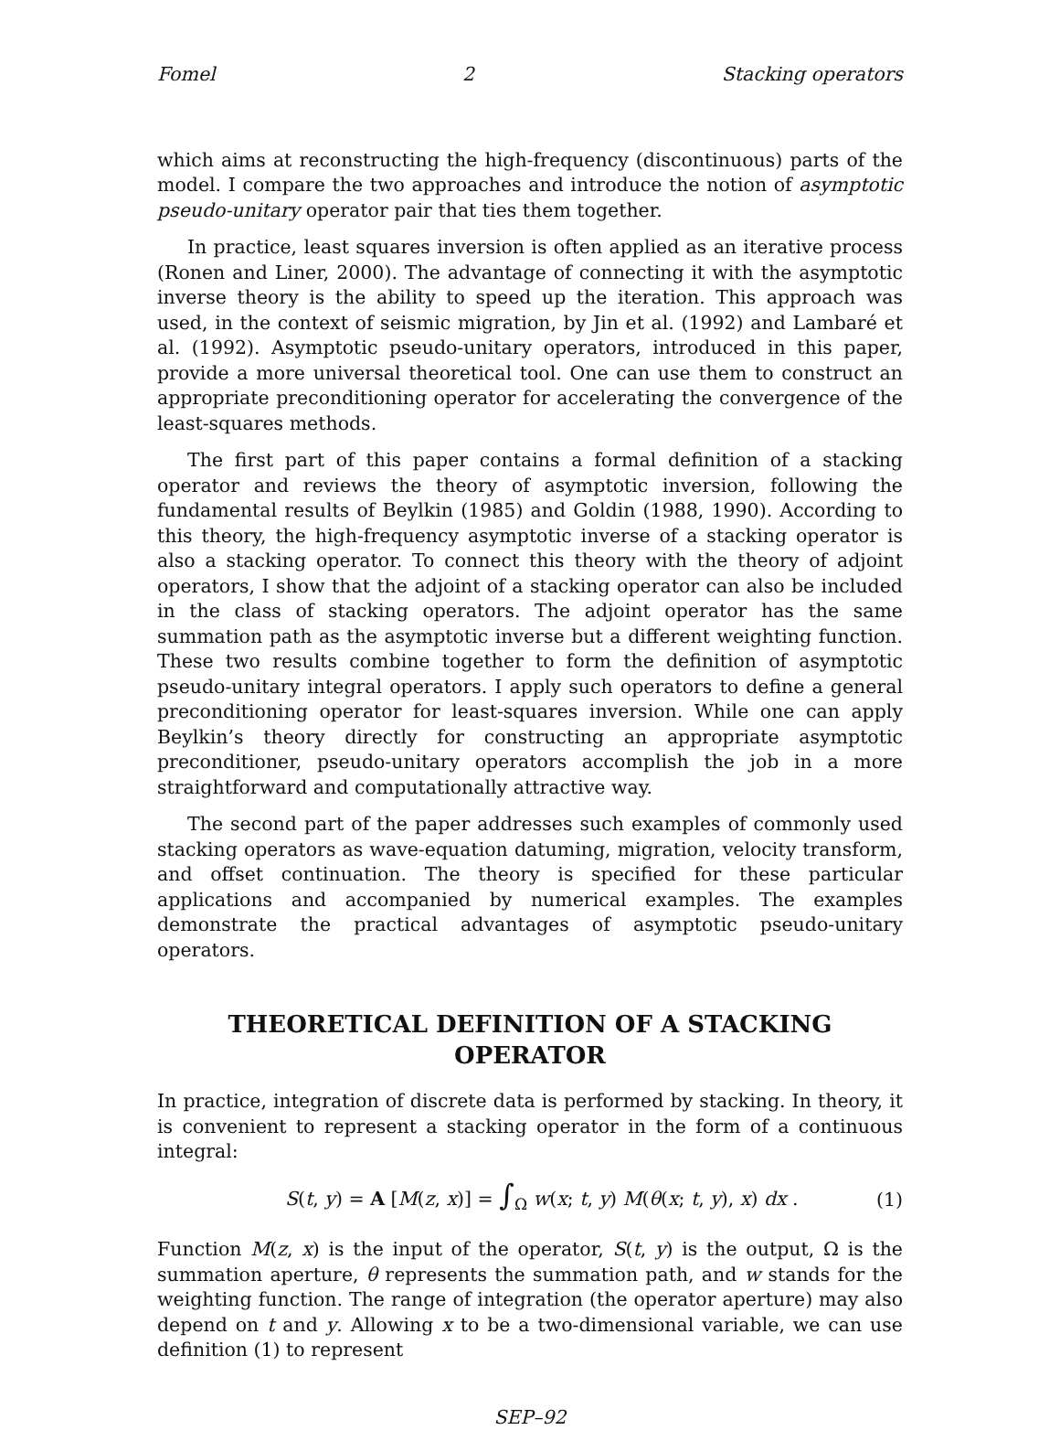Fomel 2 Stacking operators
which aims at reconstructing the high-frequency (discontinuous) parts of the model. I compare the two approaches and introduce the notion of asymptotic pseudo-unitary operator pair that ties them together.
In practice, least squares inversion is often applied as an iterative process (Ronen and Liner, 2000). The advantage of connecting it with the asymptotic inverse theory is the ability to speed up the iteration. This approach was used, in the context of seismic migration, by Jin et al. (1992) and Lambaré et al. (1992). Asymptotic pseudo-unitary operators, introduced in this paper, provide a more universal theoretical tool. One can use them to construct an appropriate preconditioning operator for accelerating the convergence of the least-squares methods.
The first part of this paper contains a formal definition of a stacking operator and reviews the theory of asymptotic inversion, following the fundamental results of Beylkin (1985) and Goldin (1988, 1990). According to this theory, the high-frequency asymptotic inverse of a stacking operator is also a stacking operator. To connect this theory with the theory of adjoint operators, I show that the adjoint of a stacking operator can also be included in the class of stacking operators. The adjoint operator has the same summation path as the asymptotic inverse but a different weighting function. These two results combine together to form the definition of asymptotic pseudo-unitary integral operators. I apply such operators to define a general preconditioning operator for least-squares inversion. While one can apply Beylkin’s theory directly for constructing an appropriate asymptotic preconditioner, pseudo-unitary operators accomplish the job in a more straightforward and computationally attractive way.
The second part of the paper addresses such examples of commonly used stacking operators as wave-equation datuming, migration, velocity transform, and offset continuation. The theory is specified for these particular applications and accompanied by numerical examples. The examples demonstrate the practical advantages of asymptotic pseudo-unitary operators.
THEORETICAL DEFINITION OF A STACKING
OPERATOR
In practice, integration of discrete data is performed by stacking. In theory, it is convenient to represent a stacking operator in the form of a continuous integral:
S(t, y) = A [M(z, x)] = ∫<sub>Ω</sub> w(x; t, y) M(θ(x; t, y), x) dx . (1)
Function M(z, x) is the input of the operator, S(t, y) is the output, Ω is the summation aperture, θ represents the summation path, and w stands for the weighting function. The range of integration (the operator aperture) may also depend on t and y. Allowing x to be a two-dimensional variable, we can use definition (1) to represent
SEP–92